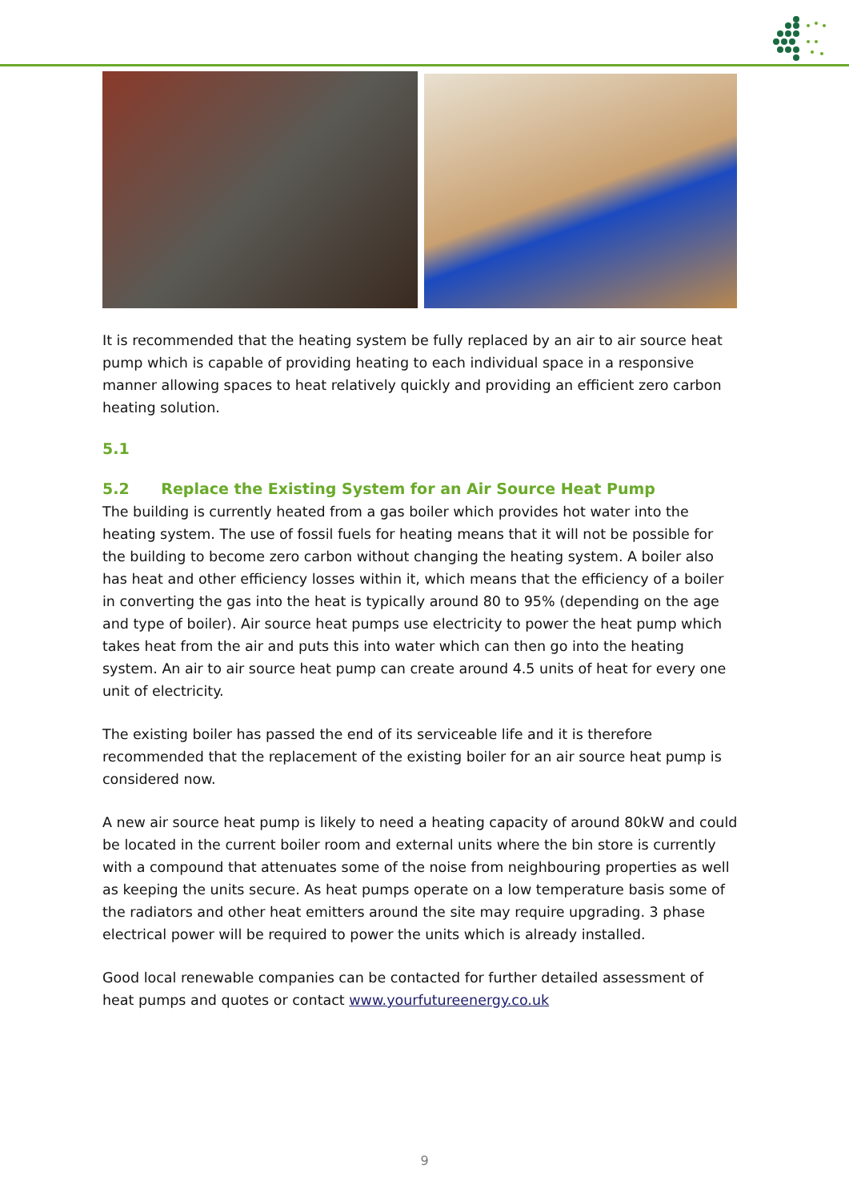It is recommended that the heating system be fully replaced by an air to air source heat pump which is capable of providing heating to each individual space in a responsive manner allowing spaces to heat relatively quickly and providing an efficient zero carbon heating solution.
5.1
5.2 Replace the Existing System for an Air Source Heat Pump
The building is currently heated from a gas boiler which provides hot water into the heating system. The use of fossil fuels for heating means that it will not be possible for the building to become zero carbon without changing the heating system. A boiler also has heat and other efficiency losses within it, which means that the efficiency of a boiler in converting the gas into the heat is typically around 80 to 95% (depending on the age and type of boiler). Air source heat pumps use electricity to power the heat pump which takes heat from the air and puts this into water which can then go into the heating system. An air to air source heat pump can create around 4.5 units of heat for every one unit of electricity.
The existing boiler has passed the end of its serviceable life and it is therefore recommended that the replacement of the existing boiler for an air source heat pump is considered now.
A new air source heat pump is likely to need a heating capacity of around 80kW and could be located in the current boiler room and external units where the bin store is currently with a compound that attenuates some of the noise from neighbouring properties as well as keeping the units secure. As heat pumps operate on a low temperature basis some of the radiators and other heat emitters around the site may require upgrading. 3 phase electrical power will be required to power the units which is already installed.
Good local renewable companies can be contacted for further detailed assessment of heat pumps and quotes or contact www.yourfutureenergy.co.uk
9